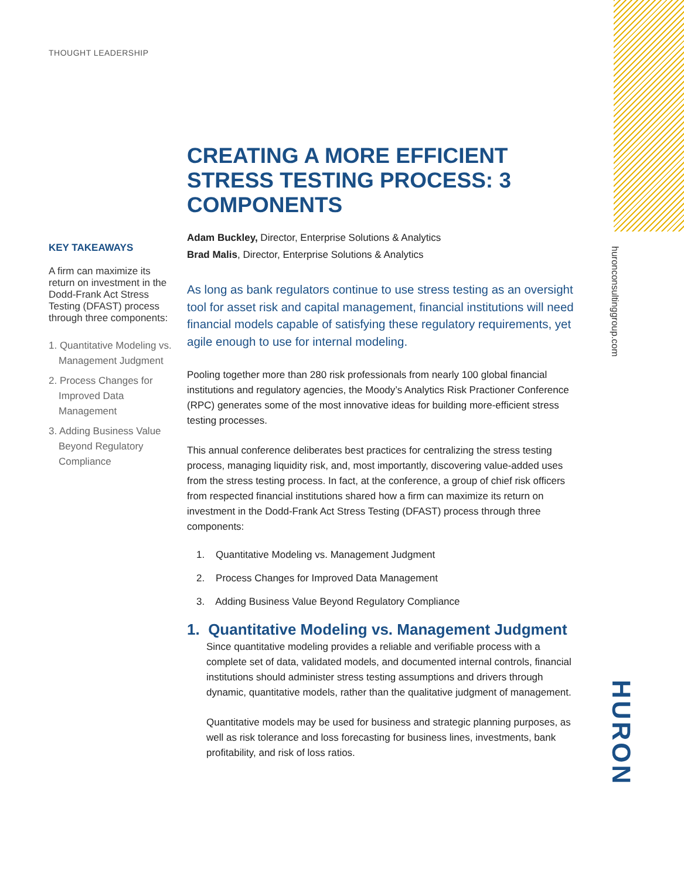THOUGHT LEADERSHIP
KEY TAKEAWAYS
A firm can maximize its return on investment in the Dodd-Frank Act Stress Testing (DFAST) process through three components:
1. Quantitative Modeling vs. Management Judgment
2. Process Changes for Improved Data Management
3. Adding Business Value Beyond Regulatory Compliance
CREATING A MORE EFFICIENT STRESS TESTING PROCESS: 3 COMPONENTS
Adam Buckley, Director, Enterprise Solutions & Analytics
Brad Malis, Director, Enterprise Solutions & Analytics
As long as bank regulators continue to use stress testing as an oversight tool for asset risk and capital management, financial institutions will need financial models capable of satisfying these regulatory requirements, yet agile enough to use for internal modeling.
Pooling together more than 280 risk professionals from nearly 100 global financial institutions and regulatory agencies, the Moody’s Analytics Risk Practioner Conference (RPC) generates some of the most innovative ideas for building more-efficient stress testing processes.
This annual conference deliberates best practices for centralizing the stress testing process, managing liquidity risk, and, most importantly, discovering value-added uses from the stress testing process. In fact, at the conference, a group of chief risk officers from respected financial institutions shared how a firm can maximize its return on investment in the Dodd-Frank Act Stress Testing (DFAST) process through three components:
1. Quantitative Modeling vs. Management Judgment
2. Process Changes for Improved Data Management
3. Adding Business Value Beyond Regulatory Compliance
1. Quantitative Modeling vs. Management Judgment
Since quantitative modeling provides a reliable and verifiable process with a complete set of data, validated models, and documented internal controls, financial institutions should administer stress testing assumptions and drivers through dynamic, quantitative models, rather than the qualitative judgment of management.
Quantitative models may be used for business and strategic planning purposes, as well as risk tolerance and loss forecasting for business lines, investments, bank profitability, and risk of loss ratios.
huronconsultinggroup.com
HURON